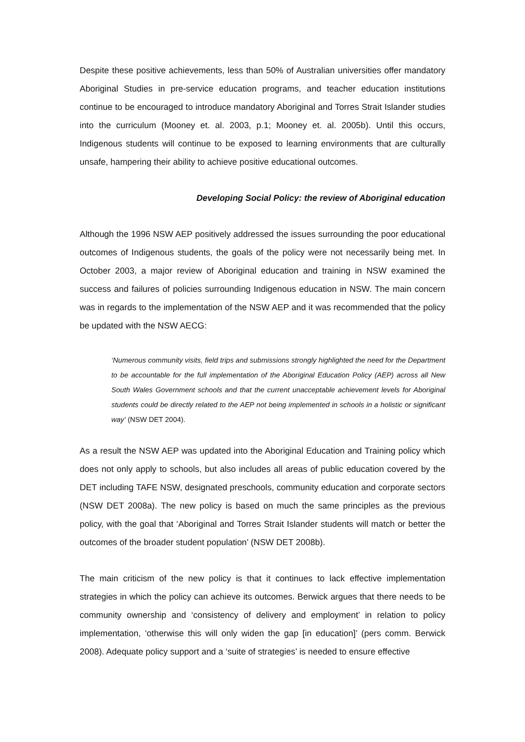Despite these positive achievements, less than 50% of Australian universities offer mandatory Aboriginal Studies in pre-service education programs, and teacher education institutions continue to be encouraged to introduce mandatory Aboriginal and Torres Strait Islander studies into the curriculum (Mooney et. al. 2003, p.1; Mooney et. al. 2005b). Until this occurs, Indigenous students will continue to be exposed to learning environments that are culturally unsafe, hampering their ability to achieve positive educational outcomes.
Developing Social Policy: the review of Aboriginal education
Although the 1996 NSW AEP positively addressed the issues surrounding the poor educational outcomes of Indigenous students, the goals of the policy were not necessarily being met. In October 2003, a major review of Aboriginal education and training in NSW examined the success and failures of policies surrounding Indigenous education in NSW. The main concern was in regards to the implementation of the NSW AEP and it was recommended that the policy be updated with the NSW AECG:
‘Numerous community visits, field trips and submissions strongly highlighted the need for the Department to be accountable for the full implementation of the Aboriginal Education Policy (AEP) across all New South Wales Government schools and that the current unacceptable achievement levels for Aboriginal students could be directly related to the AEP not being implemented in schools in a holistic or significant way’ (NSW DET 2004).
As a result the NSW AEP was updated into the Aboriginal Education and Training policy which does not only apply to schools, but also includes all areas of public education covered by the DET including TAFE NSW, designated preschools, community education and corporate sectors (NSW DET 2008a). The new policy is based on much the same principles as the previous policy, with the goal that ‘Aboriginal and Torres Strait Islander students will match or better the outcomes of the broader student population’ (NSW DET 2008b).
The main criticism of the new policy is that it continues to lack effective implementation strategies in which the policy can achieve its outcomes. Berwick argues that there needs to be community ownership and ‘consistency of delivery and employment’ in relation to policy implementation, ‘otherwise this will only widen the gap [in education]’ (pers comm. Berwick 2008). Adequate policy support and a ‘suite of strategies’ is needed to ensure effective